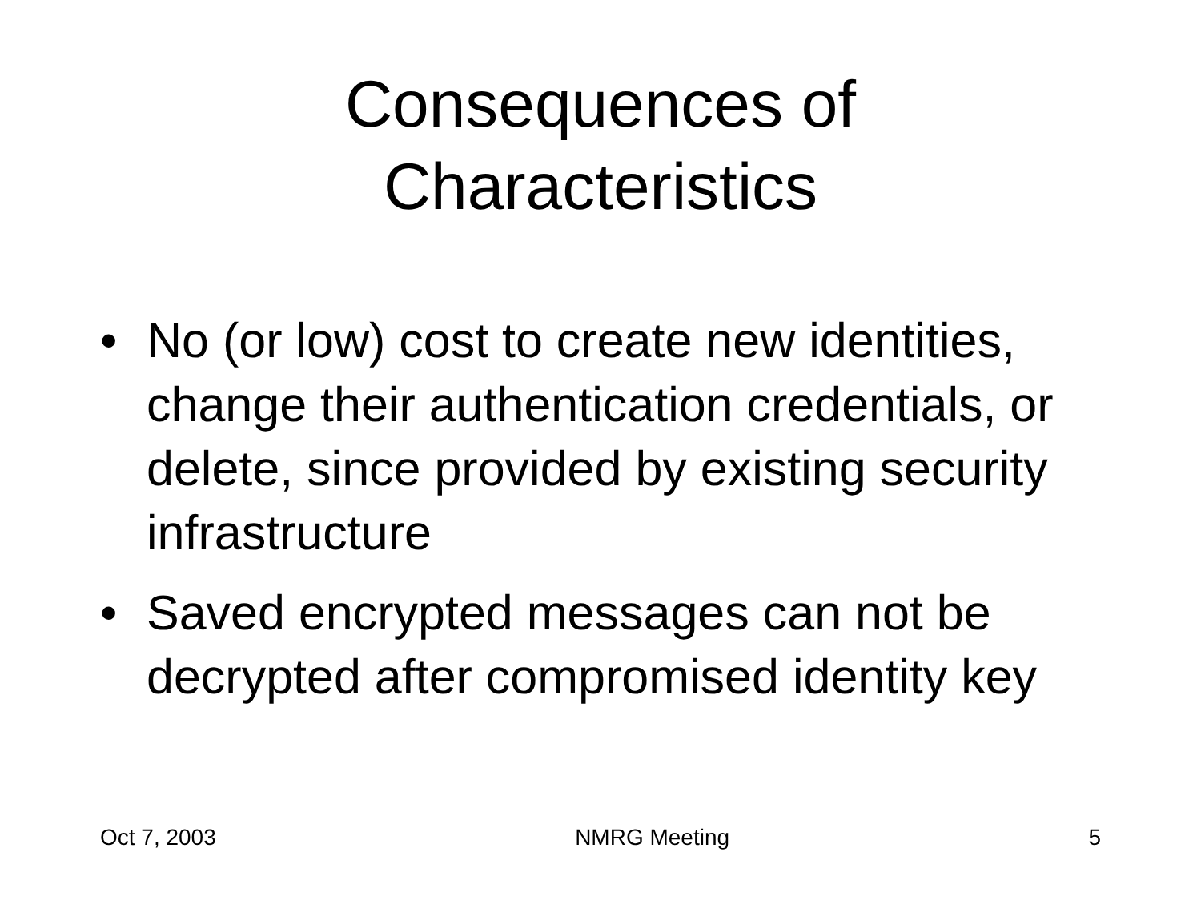Consequences of
Characteristics
• No (or low) cost to create new identities, change their authentication credentials, or delete, since provided by existing security infrastructure
• Saved encrypted messages can not be decrypted after compromised identity key
Oct 7, 2003 NMRG Meeting 5